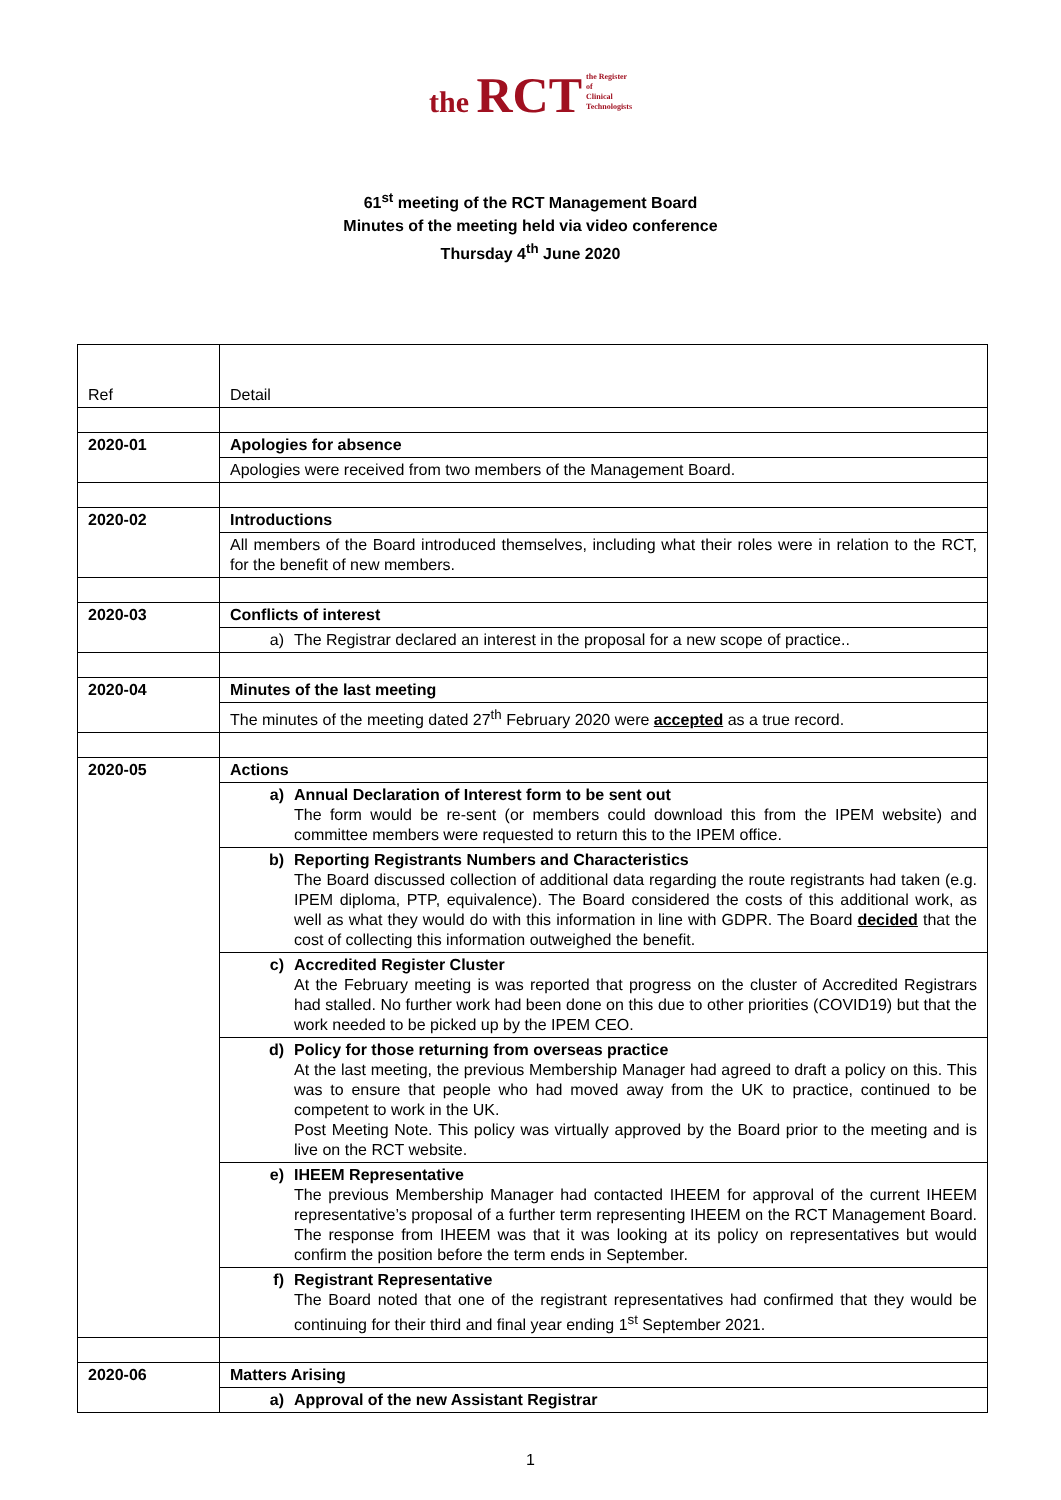the RCT the Register
of
Clinical
Technologists
61<sup>st</sup> meeting of the RCT Management Board
Minutes of the meeting held via video conference
Thursday 4<sup>th</sup> June 2020
| Ref | Detail |
| 2020-01 | Apologies for absence |
| | Apologies were received from two members of the Management Board. |
| 2020-02 | Introductions |
| | All members of the Board introduced themselves, including what their roles were in relation to the RCT, for the benefit of new members. |
| 2020-03 | Conflicts of interest |
| | a) The Registrar declared an interest in the proposal for a new scope of practice.. |
| 2020-04 | Minutes of the last meeting |
| | The minutes of the meeting dated 27<sup>th</sup> February 2020 were accepted as a true record. |
| 2020-05 | Actions |
| | a) Annual Declaration of Interest form to be sent out The form would be re-sent (or members could download this from the IPEM website) and committee members were requested to return this to the IPEM office. |
| | b) Reporting Registrants Numbers and Characteristics The Board discussed collection of additional data regarding the route registrants had taken (e.g. IPEM diploma, PTP, equivalence). The Board considered the costs of this additional work, as well as what they would do with this information in line with GDPR. The Board decided that the cost of collecting this information outweighed the benefit. |
| | c) Accredited Register Cluster At the February meeting is was reported that progress on the cluster of Accredited Registrars had stalled. No further work had been done on this due to other priorities (COVID19) but that the work needed to be picked up by the IPEM CEO. |
| | d) Policy for those returning from overseas practice At the last meeting, the previous Membership Manager had agreed to draft a policy on this. This was to ensure that people who had moved away from the UK to practice, continued to be competent to work in the UK. Post Meeting Note. This policy was virtually approved by the Board prior to the meeting and is live on the RCT website. |
| | e) IHEEM Representative The previous Membership Manager had contacted IHEEM for approval of the current IHEEM representative’s proposal of a further term representing IHEEM on the RCT Management Board. The response from IHEEM was that it was looking at its policy on representatives but would confirm the position before the term ends in September. |
| | f) Registrant Representative The Board noted that one of the registrant representatives had confirmed that they would be continuing for their third and final year ending 1<sup>st</sup> September 2021. |
| 2020-06 | Matters Arising |
| | a) Approval of the new Assistant Registrar |
1